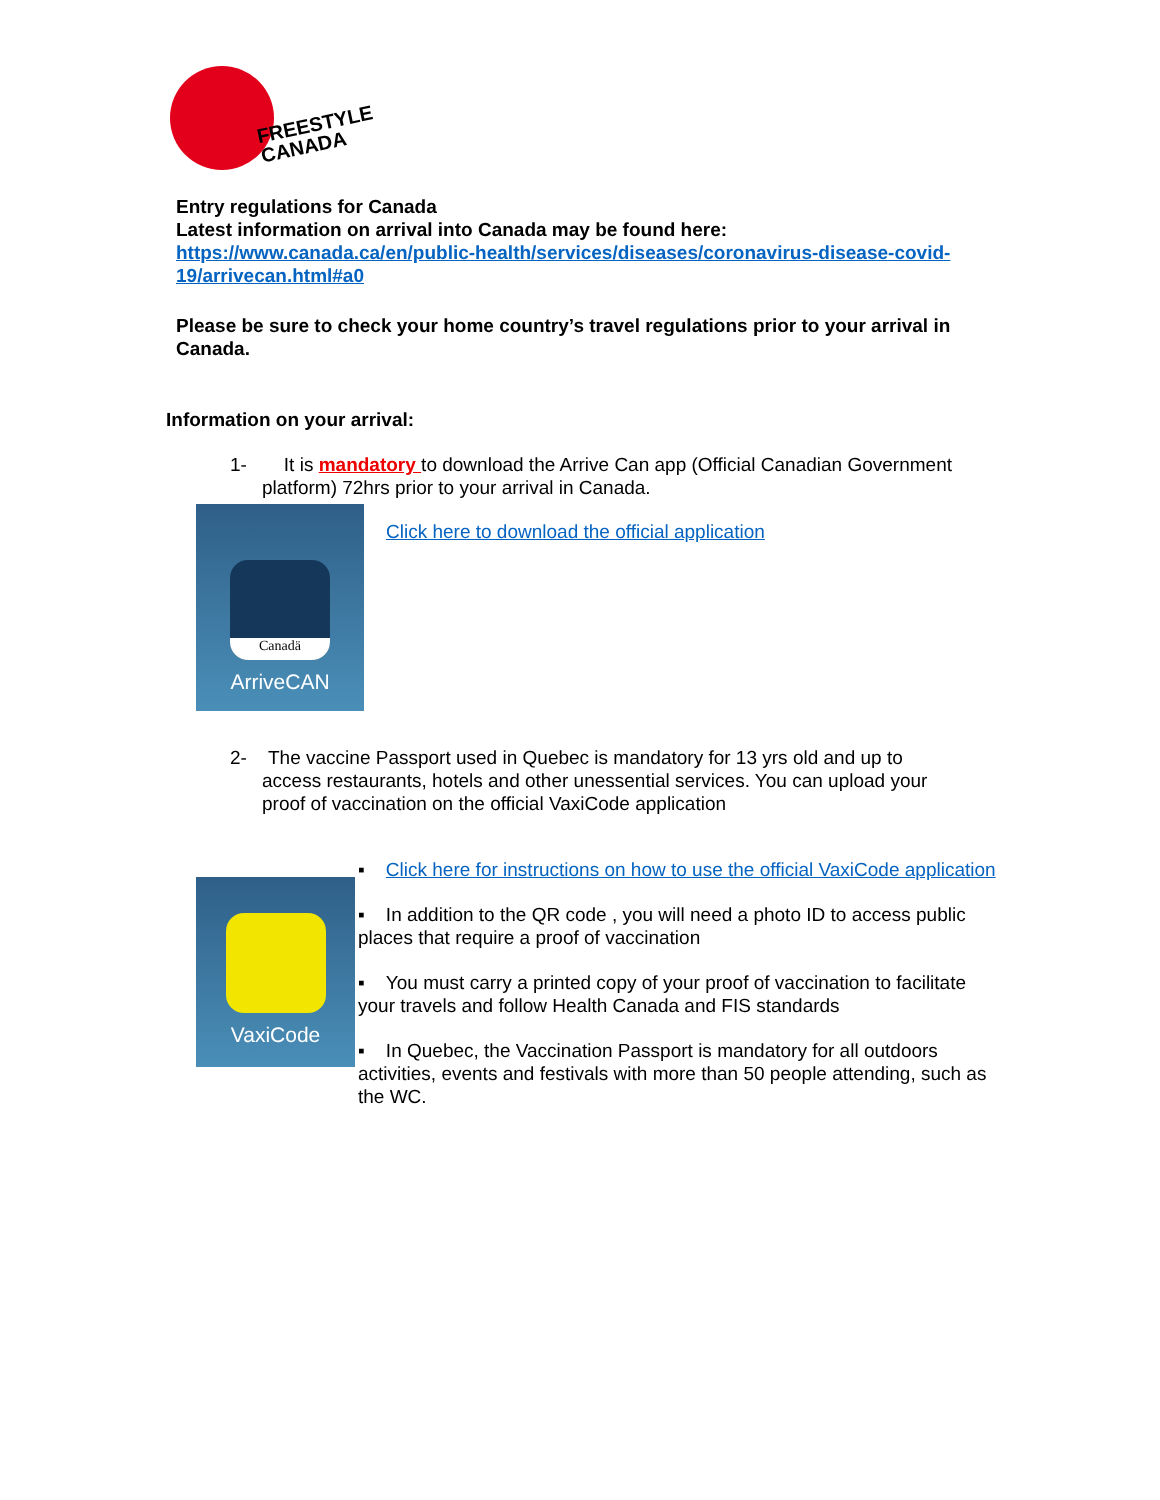FREESTYLE
CANADA
Entry regulations for Canada
Latest information on arrival into Canada may be found here:
https://www.canada.ca/en/public-health/services/diseases/coronavirus-disease-covid-19/arrivecan.html#a0
Please be sure to check your home country’s travel regulations prior to your arrival in Canada.
Information on your arrival:
1- It is mandatory to download the Arrive Can app (Official Canadian Government
platform) 72hrs prior to your arrival in Canada.
Canadä
ArriveCAN
Click here to download the official application
2- The vaccine Passport used in Quebec is mandatory for 13 yrs old and up to
access restaurants, hotels and other unessential services. You can upload your proof of vaccination on the official VaxiCode application
VaxiCode
▪ Click here for instructions on how to use the official VaxiCode application
▪ In addition to the QR code , you will need a photo ID to access public places that require a proof of vaccination
▪ You must carry a printed copy of your proof of vaccination to facilitate your travels and follow Health Canada and FIS standards
▪ In Quebec, the Vaccination Passport is mandatory for all outdoors activities, events and festivals with more than 50 people attending, such as the WC.